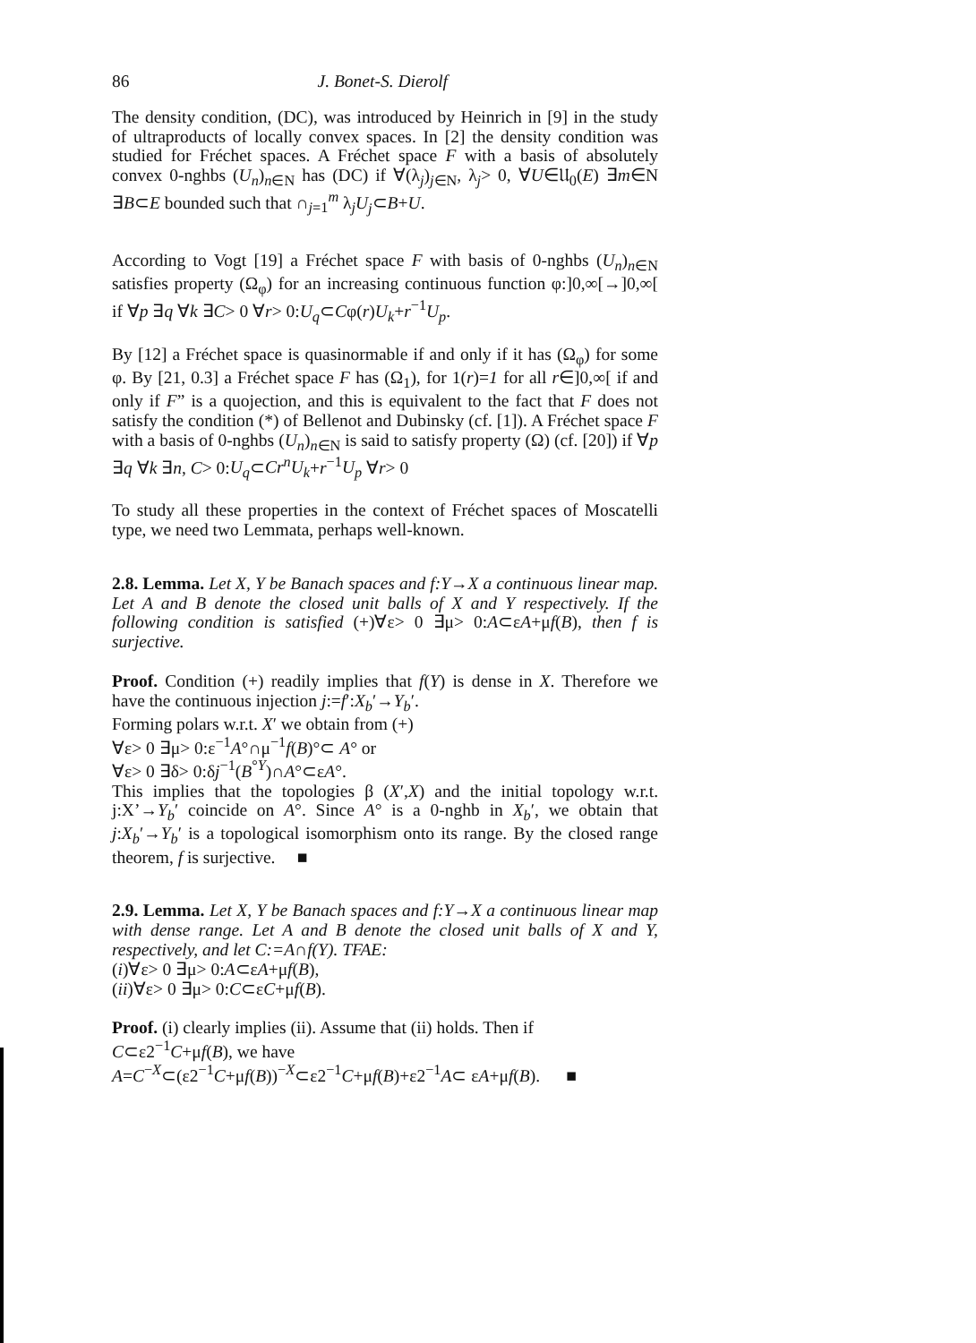86 J. Bonet-S. Dierolf
The density condition, (DC), was introduced by Heinrich in [9] in the study of ultraproducts of locally convex spaces. In [2] the density condition was studied for Fréchet spaces. A Fréchet space F with a basis of absolutely convex 0-nghbs (U<sub>n</sub>)<sub>n∈N</sub> has (DC) if ∀(λ<sub>j</sub>)<sub>j∈N</sub>, λ<sub>j</sub>> 0, ∀U∈𝔘<sub>0</sub>(E) ∃m∈N ∃B⊂E bounded such that ∩<sub>j=1</sub><sup>m</sup> λ<sub>j</sub>U<sub>j</sub>⊂B+U.
According to Vogt [19] a Fréchet space F with basis of 0-nghbs (U<sub>n</sub>)<sub>n∈N</sub> satisfies property (Ω<sub>φ</sub>) for an increasing continuous function φ:]0,∞[→]0,∞[ if ∀p ∃q ∀k ∃C> 0 ∀r> 0:U<sub>q</sub>⊂Cφ(r)U<sub>k</sub>+r<sup>−1</sup>U<sub>p</sub>.
By [12] a Fréchet space is quasinormable if and only if it has (Ω<sub>φ</sub>) for some φ. By [21, 0.3] a Fréchet space F has (Ω<sub>1</sub>), for 1(r)=1 for all r∈]0,∞[ if and only if F” is a quojection, and this is equivalent to the fact that F does not satisfy the condition (*) of Bellenot and Dubinsky (cf. [1]). A Fréchet space F with a basis of 0-nghbs (U<sub>n</sub>)<sub>n∈N</sub> is said to satisfy property (Ω) (cf. [20]) if ∀p ∃q ∀k ∃n, C> 0:U<sub>q</sub>⊂Cr<sup>n</sup>U<sub>k</sub>+r<sup>−1</sup>U<sub>p</sub> ∀r> 0
To study all these properties in the context of Fréchet spaces of Moscatelli type, we need two Lemmata, perhaps well-known.
2.8. Lemma. Let X, Y be Banach spaces and f:Y→X a continuous linear map. Let A and B denote the closed unit balls of X and Y respectively. If the following condition is satisfied (+)∀ε> 0 ∃μ> 0:A⊂εA+μf(B), then f is surjective.
Proof. Condition (+) readily implies that f(Y) is dense in X. Therefore we have the continuous injection j:=f′:X<sub>b</sub>′→Y<sub>b</sub>′.
Forming polars w.r.t. X′ we obtain from (+)
∀ε> 0 ∃μ> 0:ε<sup>−1</sup>A°∩μ<sup>−1</sup>f(B)°⊂ A° or
∀ε> 0 ∃δ> 0:δj<sup>−1</sup>(B<sup>°Y</sup>)∩A°⊂εA°.
This implies that the topologies β (X′,X) and the initial topology w.r.t. j:X’→Y<sub>b</sub>′ coincide on A°. Since A° is a 0-nghb in X<sub>b</sub>′, we obtain that j:X<sub>b</sub>′→Y<sub>b</sub>′ is a topological isomorphism onto its range. By the closed range theorem, f is surjective. ■
2.9. Lemma. Let X, Y be Banach spaces and f:Y→X a continuous linear map with dense range. Let A and B denote the closed unit balls of X and Y, respectively, and let C:=A∩f(Y). TFAE:
(i)∀ε> 0 ∃μ> 0:A⊂εA+μf(B),
(ii)∀ε> 0 ∃μ> 0:C⊂εC+μf(B).
Proof. (i) clearly implies (ii). Assume that (ii) holds. Then if
C⊂ε2<sup>−1</sup>C+μf(B), we have
A=C<sup>−X</sup>⊂(ε2<sup>−1</sup>C+μf(B))<sup>−X</sup>⊂ε2<sup>−1</sup>C+μf(B)+ε2<sup>−1</sup>A⊂ εA+μf(B). ■